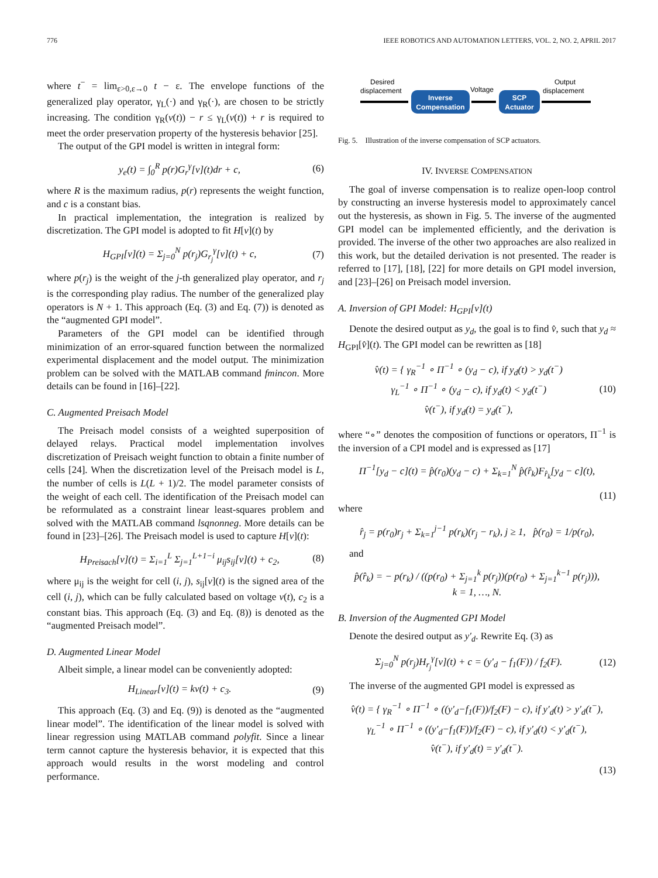776 IEEE ROBOTICS AND AUTOMATION LETTERS, VOL. 2, NO. 2, APRIL 2017
where t<sup>−</sup> = lim<sub>ε>0,ε→0</sub> t − ε. The envelope functions of the generalized play operator, γ<sub>L</sub>(·) and γ<sub>R</sub>(·), are chosen to be strictly increasing. The condition γ<sub>R</sub>(v(t)) − r ≤ γ<sub>L</sub>(v(t)) + r is required to meet the order preservation property of the hysteresis behavior [25].
The output of the GPI model is written in integral form:
y<sub>e</sub>(t) = ∫<sub>0</sub><sup>R</sup> p(r)G<sub>r</sub><sup>γ</sup>[v](t)dr + c, (6)
where R is the maximum radius, p(r) represents the weight function, and c is a constant bias.
In practical implementation, the integration is realized by discretization. The GPI model is adopted to fit H[v](t) by
H<sub>GPI</sub>[v](t) = Σ<sub>j=0</sub><sup>N</sup> p(r<sub>j</sub>)G<sub>r<sub>j</sub></sub><sup>γ</sup>[v](t) + c, (7)
where p(r<sub>j</sub>) is the weight of the j-th generalized play operator, and r<sub>j</sub> is the corresponding play radius. The number of the generalized play operators is N + 1. This approach (Eq. (3) and Eq. (7)) is denoted as the “augmented GPI model”.
Parameters of the GPI model can be identified through minimization of an error-squared function between the normalized experimental displacement and the model output. The minimization problem can be solved with the MATLAB command fmincon. More details can be found in [16]–[22].
C. Augmented Preisach Model
The Preisach model consists of a weighted superposition of delayed relays. Practical model implementation involves discretization of Preisach weight function to obtain a finite number of cells [24]. When the discretization level of the Preisach model is L, the number of cells is L(L + 1)/2. The model parameter consists of the weight of each cell. The identification of the Preisach model can be reformulated as a constraint linear least-squares problem and solved with the MATLAB command lsqnonneg. More details can be found in [23]–[26]. The Preisach model is used to capture H[v](t):
H<sub>Preisach</sub>[v](t) = Σ<sub>i=1</sub><sup>L</sup> Σ<sub>j=1</sub><sup>L+1−i</sup> μ<sub>ij</sub>s<sub>ij</sub>[v](t) + c<sub>2</sub>, (8)
where μ<sub>ij</sub> is the weight for cell (i, j), s<sub>ij</sub>[v](t) is the signed area of the cell (i, j), which can be fully calculated based on voltage v(t), c<sub>2</sub> is a constant bias. This approach (Eq. (3) and Eq. (8)) is denoted as the “augmented Preisach model”.
D. Augmented Linear Model
Albeit simple, a linear model can be conveniently adopted:
H<sub>Linear</sub>[v](t) = kv(t) + c<sub>3</sub>. (9)
This approach (Eq. (3) and Eq. (9)) is denoted as the “augmented linear model”. The identification of the linear model is solved with linear regression using MATLAB command polyfit. Since a linear term cannot capture the hysteresis behavior, it is expected that this approach would results in the worst modeling and control performance.
Desired
displacement
Voltage
Output
displacement
Inverse
Compensation
SCP
Actuator
Fig. 5. Illustration of the inverse compensation of SCP actuators.
IV. INVERSE COMPENSATION
The goal of inverse compensation is to realize open-loop control by constructing an inverse hysteresis model to approximately cancel out the hysteresis, as shown in Fig. 5. The inverse of the augmented GPI model can be implemented efficiently, and the derivation is provided. The inverse of the other two approaches are also realized in this work, but the detailed derivation is not presented. The reader is referred to [17], [18], [22] for more details on GPI model inversion, and [23]–[26] on Preisach model inversion.
A. Inversion of GPI Model: H<sub>GPI</sub>[v](t)
Denote the desired output as y<sub>d</sub>, the goal is to find v̂, such that y<sub>d</sub> ≈ H<sub>GPI</sub>[v̂](t). The GPI model can be rewritten as [18]
v̂(t) = { γ<sub>R</sub><sup>−1</sup> ∘ Π<sup>−1</sup> ∘ (y<sub>d</sub> − c), if y<sub>d</sub>(t) > y<sub>d</sub>(t<sup>−</sup>)
γ<sub>L</sub><sup>−1</sup> ∘ Π<sup>−1</sup> ∘ (y<sub>d</sub> − c), if y<sub>d</sub>(t) < y<sub>d</sub>(t<sup>−</sup>)
v̂(t<sup>−</sup>), if y<sub>d</sub>(t) = y<sub>d</sub>(t<sup>−</sup>), (10)
where “∘” denotes the composition of functions or operators, Π<sup>−1</sup> is the inversion of a CPI model and is expressed as [17]
Π<sup>−1</sup>[y<sub>d</sub> − c](t) = p̂(r<sub>0</sub>)(y<sub>d</sub> − c) + Σ<sub>k=1</sub><sup>N</sup> p̂(r̂<sub>k</sub>)F<sub>r̂<sub>k</sub></sub>[y<sub>d</sub> − c](t),
(11)
where
r̂<sub>j</sub> = p(r<sub>0</sub>)r<sub>j</sub> + Σ<sub>k=1</sub><sup>j−1</sup> p(r<sub>k</sub>)(r<sub>j</sub> − r<sub>k</sub>), j ≥ 1, p̂(r<sub>0</sub>) = 1/p(r<sub>0</sub>),
and
p̂(r̂<sub>k</sub>) = − p(r<sub>k</sub>) / ((p(r<sub>0</sub>) + Σ<sub>j=1</sub><sup>k</sup> p(r<sub>j</sub>))(p(r<sub>0</sub>) + Σ<sub>j=1</sub><sup>k−1</sup> p(r<sub>j</sub>))),
k = 1, …, N.
B. Inversion of the Augmented GPI Model
Denote the desired output as y′<sub>d</sub>. Rewrite Eq. (3) as
Σ<sub>j=0</sub><sup>N</sup> p(r<sub>j</sub>)H<sub>r<sub>j</sub></sub><sup>γ</sup>[v](t) + c = (y′<sub>d</sub> − f<sub>1</sub>(F)) / f<sub>2</sub>(F). (12)
The inverse of the augmented GPI model is expressed as
v̂(t) = { γ<sub>R</sub><sup>−1</sup> ∘ Π<sup>−1</sup> ∘ ((y′<sub>d</sub>−f<sub>1</sub>(F))/f<sub>2</sub>(F) − c), if y′<sub>d</sub>(t) > y′<sub>d</sub>(t<sup>−</sup>),
γ<sub>L</sub><sup>−1</sup> ∘ Π<sup>−1</sup> ∘ ((y′<sub>d</sub>−f<sub>1</sub>(F))/f<sub>2</sub>(F) − c), if y′<sub>d</sub>(t) < y′<sub>d</sub>(t<sup>−</sup>),
v̂(t<sup>−</sup>), if y′<sub>d</sub>(t) = y′<sub>d</sub>(t<sup>−</sup>).
(13)